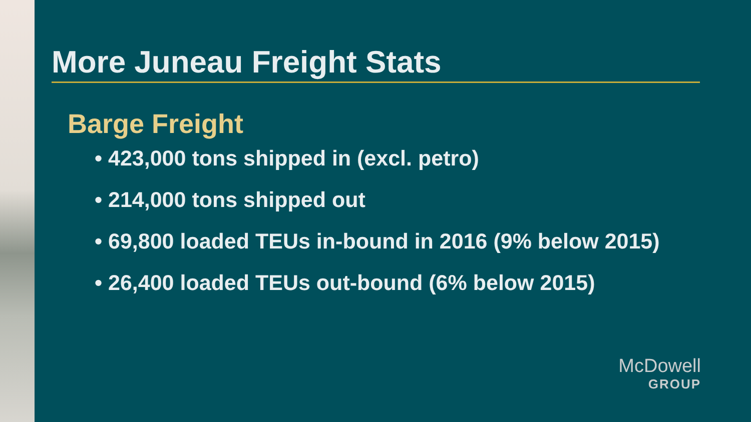More Juneau Freight Stats
Barge Freight
• 423,000 tons shipped in (excl. petro)
• 214,000 tons shipped out
• 69,800 loaded TEUs in-bound in 2016 (9% below 2015)
• 26,400 loaded TEUs out-bound (6% below 2015)
McDowell
GROUP